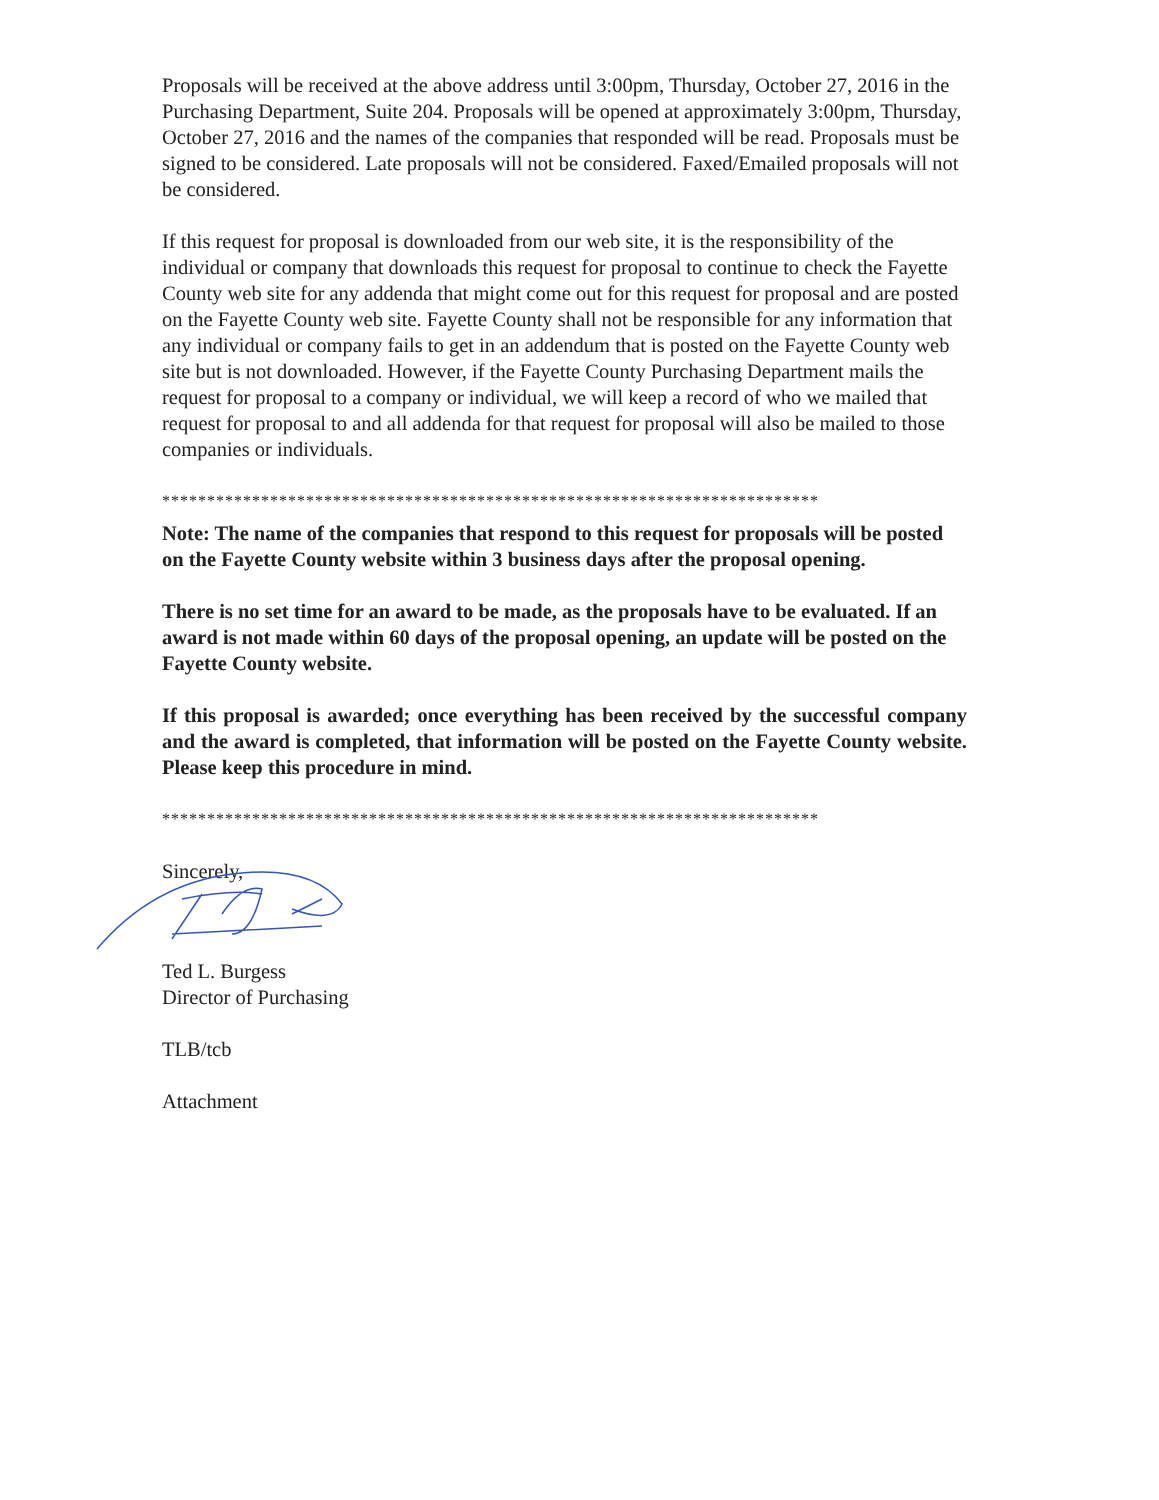Proposals will be received at the above address until 3:00pm, Thursday, October 27, 2016 in the Purchasing Department, Suite 204. Proposals will be opened at approximately 3:00pm, Thursday, October 27, 2016 and the names of the companies that responded will be read. Proposals must be signed to be considered. Late proposals will not be considered. Faxed/Emailed proposals will not be considered.
If this request for proposal is downloaded from our web site, it is the responsibility of the individual or company that downloads this request for proposal to continue to check the Fayette County web site for any addenda that might come out for this request for proposal and are posted on the Fayette County web site. Fayette County shall not be responsible for any information that any individual or company fails to get in an addendum that is posted on the Fayette County web site but is not downloaded. However, if the Fayette County Purchasing Department mails the request for proposal to a company or individual, we will keep a record of who we mailed that request for proposal to and all addenda for that request for proposal will also be mailed to those companies or individuals.
*************************************************************************
Note: The name of the companies that respond to this request for proposals will be posted on the Fayette County website within 3 business days after the proposal opening.
There is no set time for an award to be made, as the proposals have to be evaluated. If an award is not made within 60 days of the proposal opening, an update will be posted on the Fayette County website.
If this proposal is awarded; once everything has been received by the successful company and the award is completed, that information will be posted on the Fayette County website. Please keep this procedure in mind.
*************************************************************************
Sincerely,
Ted L. Burgess
Director of Purchasing
TLB/tcb
Attachment